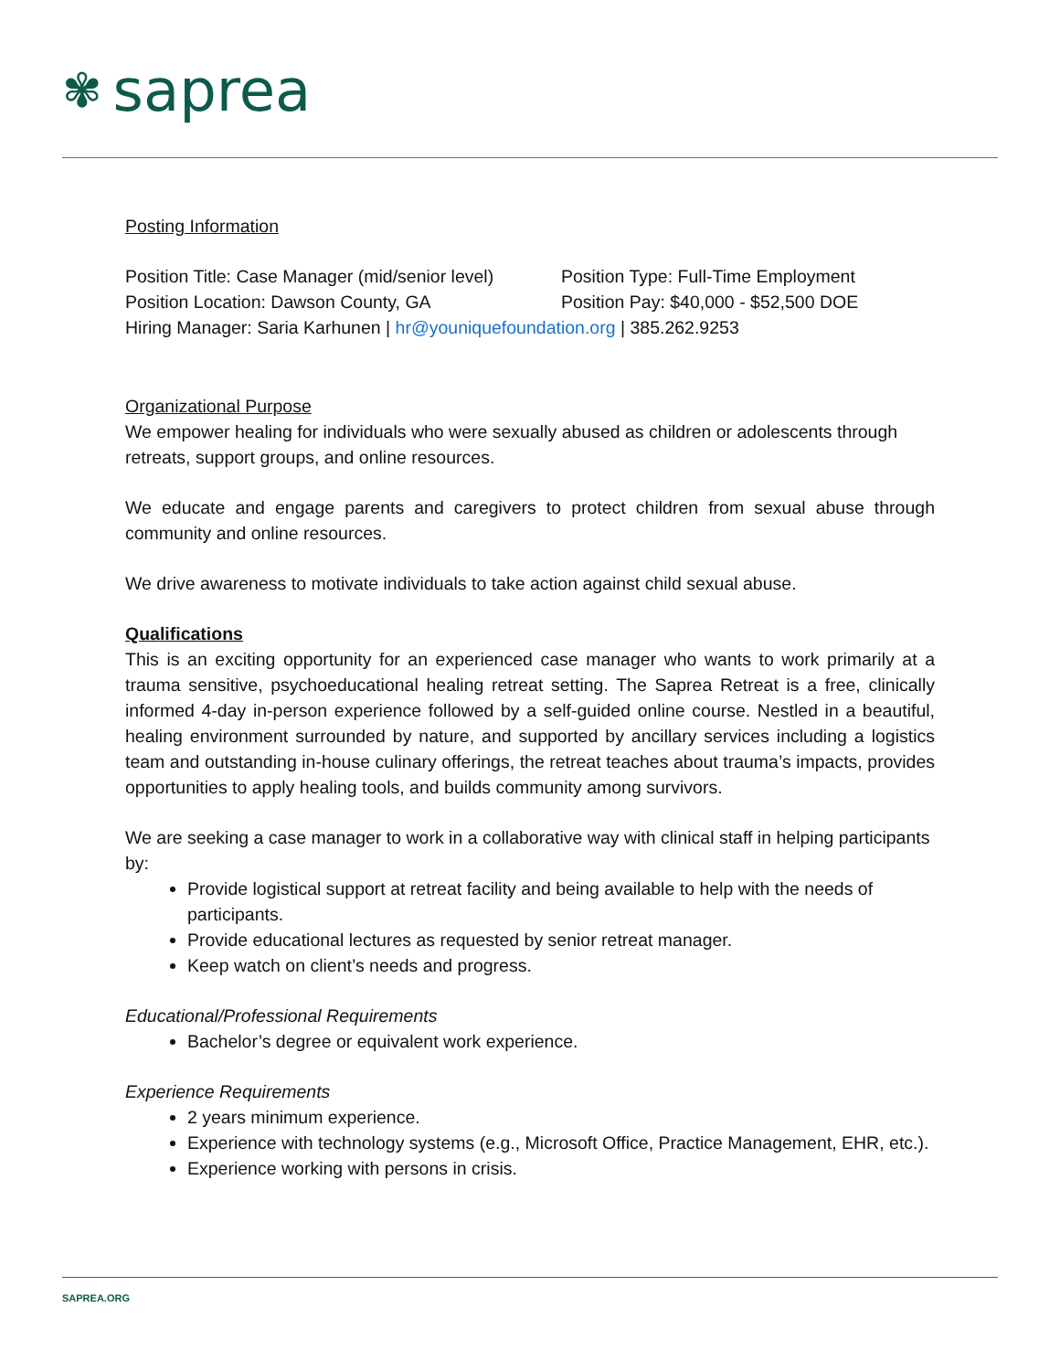✾ saprea
Posting Information
Position Title: Case Manager (mid/senior level)
Position Type: Full-Time Employment
Position Location: Dawson County, GA Position Pay: $40,000 - $52,500 DOE
Hiring Manager: Saria Karhunen | hr@youniquefoundation.org | 385.262.9253
Organizational Purpose
We empower healing for individuals who were sexually abused as children or adolescents through retreats, support groups, and online resources.
We educate and engage parents and caregivers to protect children from sexual abuse through community and online resources.
We drive awareness to motivate individuals to take action against child sexual abuse.
Qualifications
This is an exciting opportunity for an experienced case manager who wants to work primarily at a trauma sensitive, psychoeducational healing retreat setting. The Saprea Retreat is a free, clinically informed 4-day in-person experience followed by a self-guided online course. Nestled in a beautiful, healing environment surrounded by nature, and supported by ancillary services including a logistics team and outstanding in-house culinary offerings, the retreat teaches about trauma’s impacts, provides opportunities to apply healing tools, and builds community among survivors.
We are seeking a case manager to work in a collaborative way with clinical staff in helping participants by:
Provide logistical support at retreat facility and being available to help with the needs of participants.
Provide educational lectures as requested by senior retreat manager.
Keep watch on client’s needs and progress.
Educational/Professional Requirements
Bachelor’s degree or equivalent work experience.
Experience Requirements
2 years minimum experience.
Experience with technology systems (e.g., Microsoft Office, Practice Management, EHR, etc.).
Experience working with persons in crisis.
SAPREA.ORG